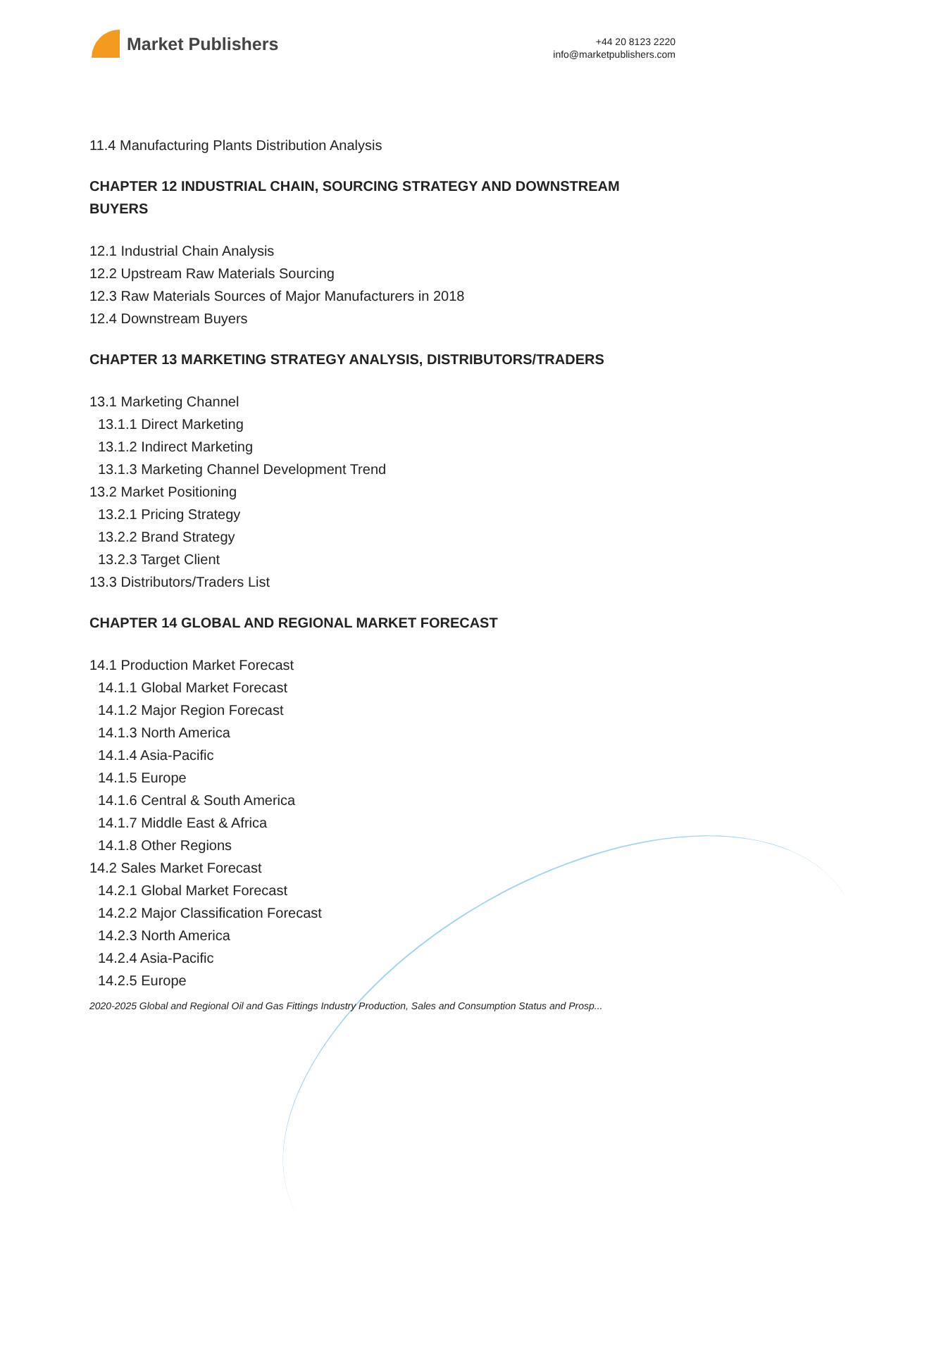Market Publishers
+44 20 8123 2220
info@marketpublishers.com
11.4 Manufacturing Plants Distribution Analysis
CHAPTER 12 INDUSTRIAL CHAIN, SOURCING STRATEGY AND DOWNSTREAM BUYERS
12.1 Industrial Chain Analysis
12.2 Upstream Raw Materials Sourcing
12.3 Raw Materials Sources of Major Manufacturers in 2018
12.4 Downstream Buyers
CHAPTER 13 MARKETING STRATEGY ANALYSIS, DISTRIBUTORS/TRADERS
13.1 Marketing Channel
13.1.1 Direct Marketing
13.1.2 Indirect Marketing
13.1.3 Marketing Channel Development Trend
13.2 Market Positioning
13.2.1 Pricing Strategy
13.2.2 Brand Strategy
13.2.3 Target Client
13.3 Distributors/Traders List
CHAPTER 14 GLOBAL AND REGIONAL MARKET FORECAST
14.1 Production Market Forecast
14.1.1 Global Market Forecast
14.1.2 Major Region Forecast
14.1.3 North America
14.1.4 Asia-Pacific
14.1.5 Europe
14.1.6 Central & South America
14.1.7 Middle East & Africa
14.1.8 Other Regions
14.2 Sales Market Forecast
14.2.1 Global Market Forecast
14.2.2 Major Classification Forecast
14.2.3 North America
14.2.4 Asia-Pacific
14.2.5 Europe
2020-2025 Global and Regional Oil and Gas Fittings Industry Production, Sales and Consumption Status and Prosp...